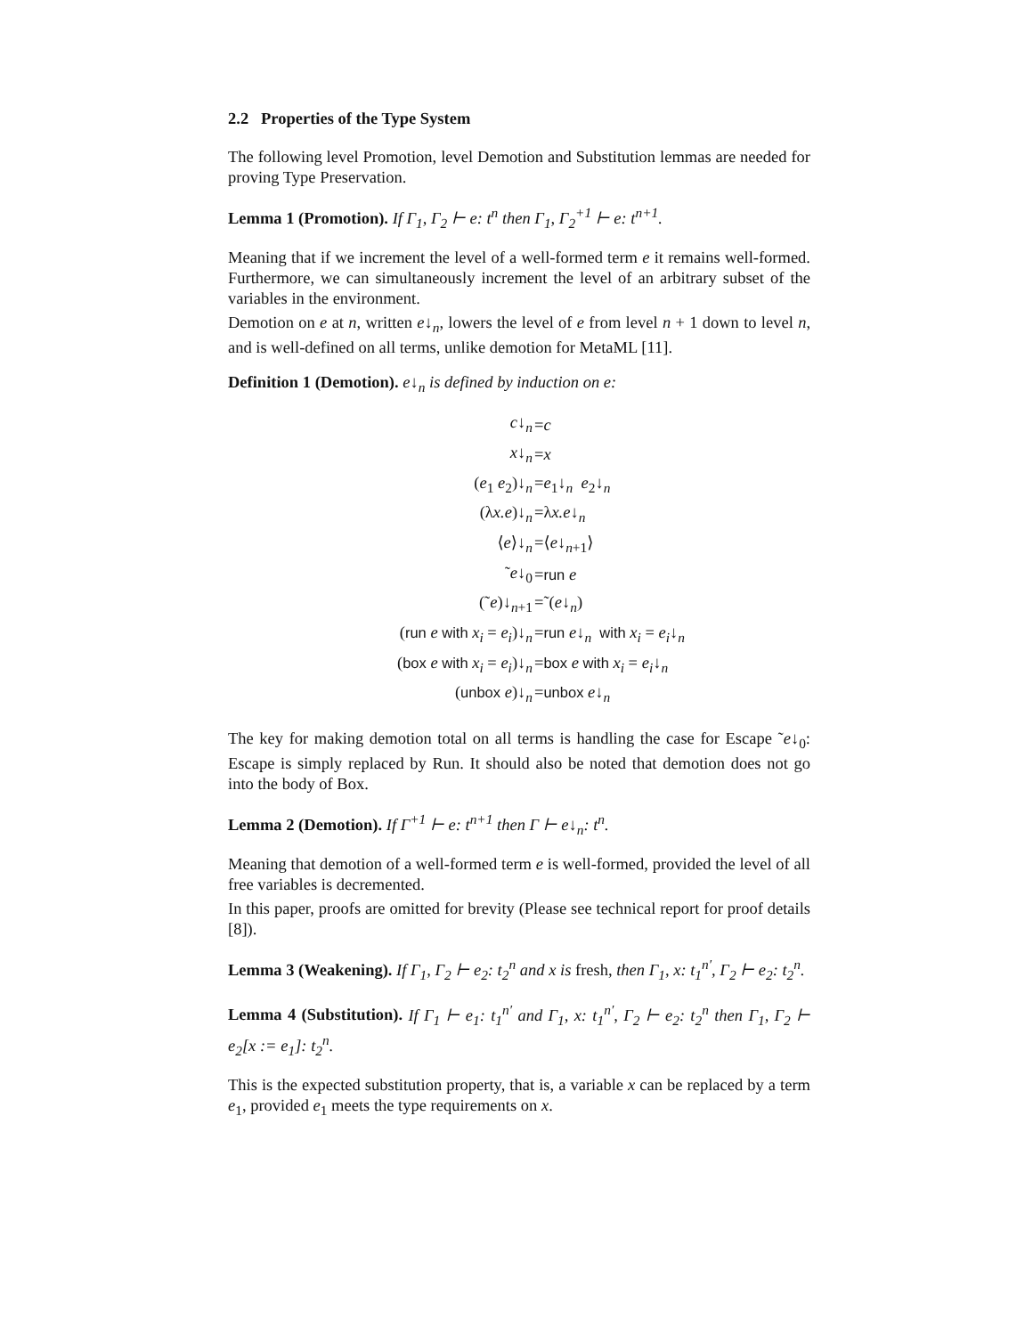2.2 Properties of the Type System
The following level Promotion, level Demotion and Substitution lemmas are needed for proving Type Preservation.
Lemma 1 (Promotion). If Γ<sub>1</sub>, Γ<sub>2</sub> ⊢ e: t<sup>n</sup> then Γ<sub>1</sub>, Γ<sub>2</sub><sup>+1</sup> ⊢ e: t<sup>n+1</sup>.
Meaning that if we increment the level of a well-formed term e it remains well-formed. Furthermore, we can simultaneously increment the level of an arbitrary subset of the variables in the environment.
Demotion on e at n, written e↓<sub>n</sub>, lowers the level of e from level n + 1 down to level n, and is well-defined on all terms, unlike demotion for MetaML [11].
Definition 1 (Demotion). e↓<sub>n</sub> is defined by induction on e:
| c ↓<sub>n</sub> | = c |
| x ↓<sub>n</sub> | = x |
| ( e<sub>1</sub> e<sub>2</sub>)↓<sub>n</sub> | = e<sub>1</sub>↓<sub>n</sub> e<sub>2</sub>↓<sub>n</sub> |
| (λ x.e )↓<sub>n</sub> | =λ x.e ↓<sub>n</sub> |
| ⟨ e ⟩↓<sub>n</sub> | =⟨ e ↓<sub>n+1</sub>⟩ |
| ˜ e ↓<sub>0</sub> | = run e |
| (˜ e )↓<sub>n+1</sub> | =˜( e ↓<sub>n</sub>) |
| ( run e with x<sub>i</sub> = e<sub>i</sub> )↓<sub>n</sub> | = run e ↓<sub>n</sub> with x<sub>i</sub> = e<sub>i</sub> ↓<sub>n</sub> |
| ( box e with x<sub>i</sub> = e<sub>i</sub> )↓<sub>n</sub> | = box e with x<sub>i</sub> = e<sub>i</sub> ↓<sub>n</sub> |
| ( unbox e )↓<sub>n</sub> | = unbox e ↓<sub>n</sub> |
The key for making demotion total on all terms is handling the case for Escape ˜e↓<sub>0</sub>: Escape is simply replaced by Run. It should also be noted that demotion does not go into the body of Box.
Lemma 2 (Demotion). If Γ<sup>+1</sup> ⊢ e: t<sup>n+1</sup> then Γ ⊢ e↓<sub>n</sub>: t<sup>n</sup>.
Meaning that demotion of a well-formed term e is well-formed, provided the level of all free variables is decremented.
In this paper, proofs are omitted for brevity (Please see technical report for proof details [8]).
Lemma 3 (Weakening). If Γ<sub>1</sub>, Γ<sub>2</sub> ⊢ e<sub>2</sub>: t<sub>2</sub><sup>n</sup> and x is fresh, then Γ<sub>1</sub>, x: t<sub>1</sub><sup>n′</sup>, Γ<sub>2</sub> ⊢ e<sub>2</sub>: t<sub>2</sub><sup>n</sup>.
Lemma 4 (Substitution). If Γ<sub>1</sub> ⊢ e<sub>1</sub>: t<sub>1</sub><sup>n′</sup> and Γ<sub>1</sub>, x: t<sub>1</sub><sup>n′</sup>, Γ<sub>2</sub> ⊢ e<sub>2</sub>: t<sub>2</sub><sup>n</sup> then Γ<sub>1</sub>, Γ<sub>2</sub> ⊢ e<sub>2</sub>[x := e<sub>1</sub>]: t<sub>2</sub><sup>n</sup>.
This is the expected substitution property, that is, a variable x can be replaced by a term e<sub>1</sub>, provided e<sub>1</sub> meets the type requirements on x.